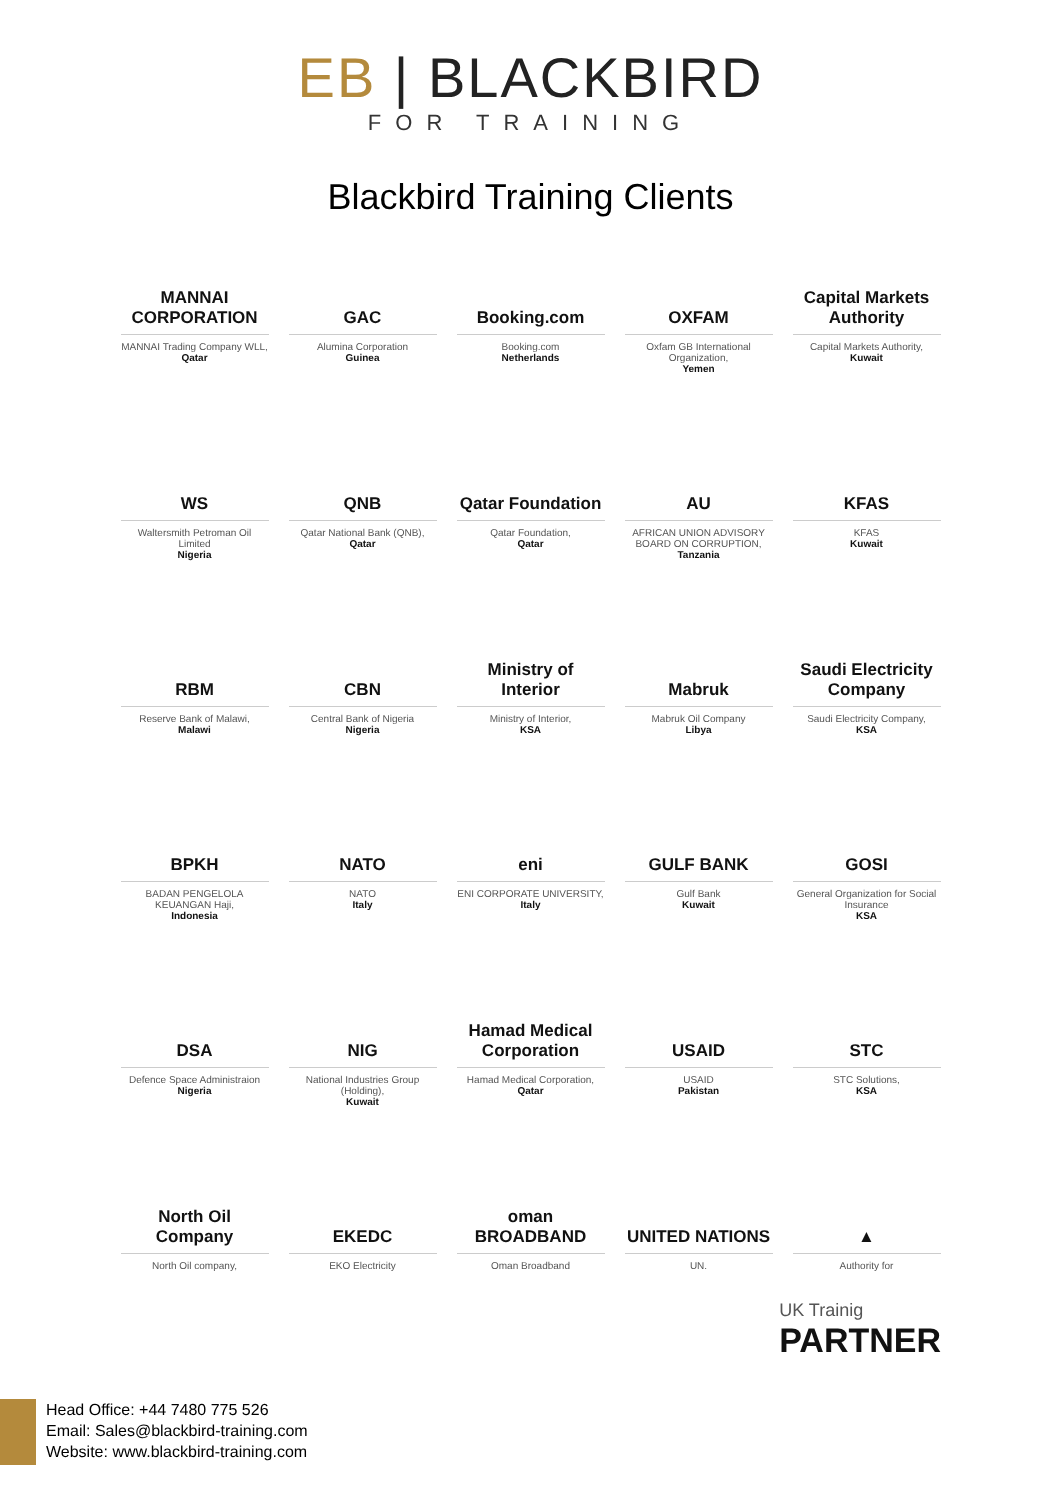EB | BLACKBIRD
FOR TRAINING
Blackbird Training Clients
MANNAI CORPORATION
MANNAI Trading Company WLL,
Qatar
GAC
Alumina Corporation
Guinea
Booking.com
Booking.com
Netherlands
OXFAM
Oxfam GB International Organization,
Yemen
Capital Markets Authority
Capital Markets Authority,
Kuwait
WS
Waltersmith Petroman Oil Limited
Nigeria
QNB
Qatar National Bank (QNB),
Qatar
Qatar Foundation
Qatar Foundation,
Qatar
AU
AFRICAN UNION ADVISORY BOARD ON CORRUPTION,
Tanzania
KFAS
KFAS
Kuwait
RBM
Reserve Bank of Malawi,
Malawi
CBN
Central Bank of Nigeria
Nigeria
Ministry of Interior
Ministry of Interior,
KSA
Mabruk
Mabruk Oil Company
Libya
Saudi Electricity Company
Saudi Electricity Company,
KSA
BPKH
BADAN PENGELOLA KEUANGAN Haji,
Indonesia
NATO
NATO
Italy
eni
ENI CORPORATE UNIVERSITY,
Italy
GULF BANK
Gulf Bank
Kuwait
GOSI
General Organization for Social Insurance
KSA
DSA
Defence Space Administraion
Nigeria
NIG
National Industries Group (Holding),
Kuwait
Hamad Medical Corporation
Hamad Medical Corporation,
Qatar
USAID
USAID
Pakistan
STC
STC Solutions,
KSA
North Oil Company
North Oil company,
EKEDC
EKO Electricity
oman BROADBAND
Oman Broadband
UNITED NATIONS
UN.
▲
Authority for
UK Trainig
PARTNER
Head Office: +44 7480 775 526
Email: Sales@blackbird-training.com
Website: www.blackbird-training.com